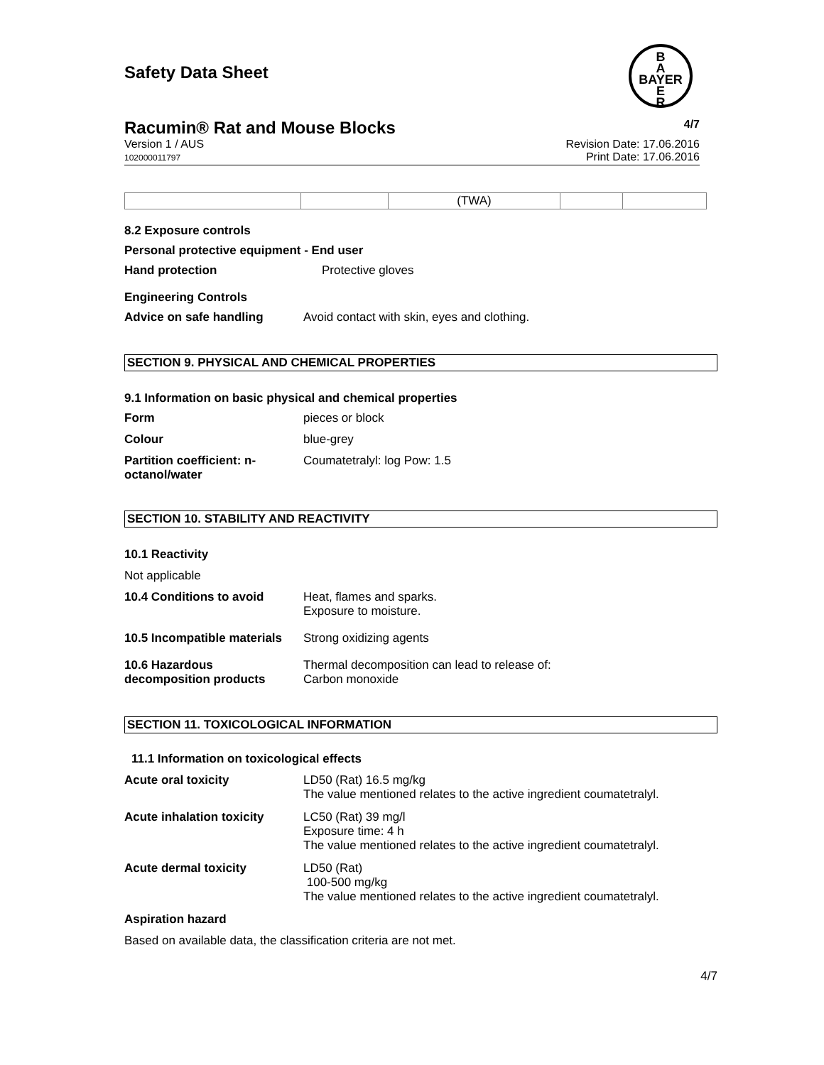B
A
BAYER
E
R
Safety Data Sheet
Racumin® Rat and Mouse Blocks 4/7
Version 1 / AUS
102000011797 Revision Date: 17.06.2016
Print Date: 17.06.2016
| | | (TWA) | | |
8.2 Exposure controls
Personal protective equipment - End user
Hand protection Protective gloves
Engineering Controls
Advice on safe handling Avoid contact with skin, eyes and clothing.
SECTION 9. PHYSICAL AND CHEMICAL PROPERTIES
9.1 Information on basic physical and chemical properties
Form pieces or block
Colour blue-grey
Partition coefficient: n-
octanol/water Coumatetralyl: log Pow: 1.5
SECTION 10. STABILITY AND REACTIVITY
10.1 Reactivity
Not applicable
10.4 Conditions to avoid Heat, flames and sparks.
Exposure to moisture.
10.5 Incompatible materials Strong oxidizing agents
10.6 Hazardous
decomposition products Thermal decomposition can lead to release of:
Carbon monoxide
SECTION 11. TOXICOLOGICAL INFORMATION
11.1 Information on toxicological effects
Acute oral toxicity LD50 (Rat) 16.5 mg/kg
The value mentioned relates to the active ingredient coumatetralyl.
Acute inhalation toxicity LC50 (Rat) 39 mg/l
Exposure time: 4 h
The value mentioned relates to the active ingredient coumatetralyl.
Acute dermal toxicity LD50 (Rat)
100-500 mg/kg
The value mentioned relates to the active ingredient coumatetralyl.
Aspiration hazard
Based on available data, the classification criteria are not met.
4/7